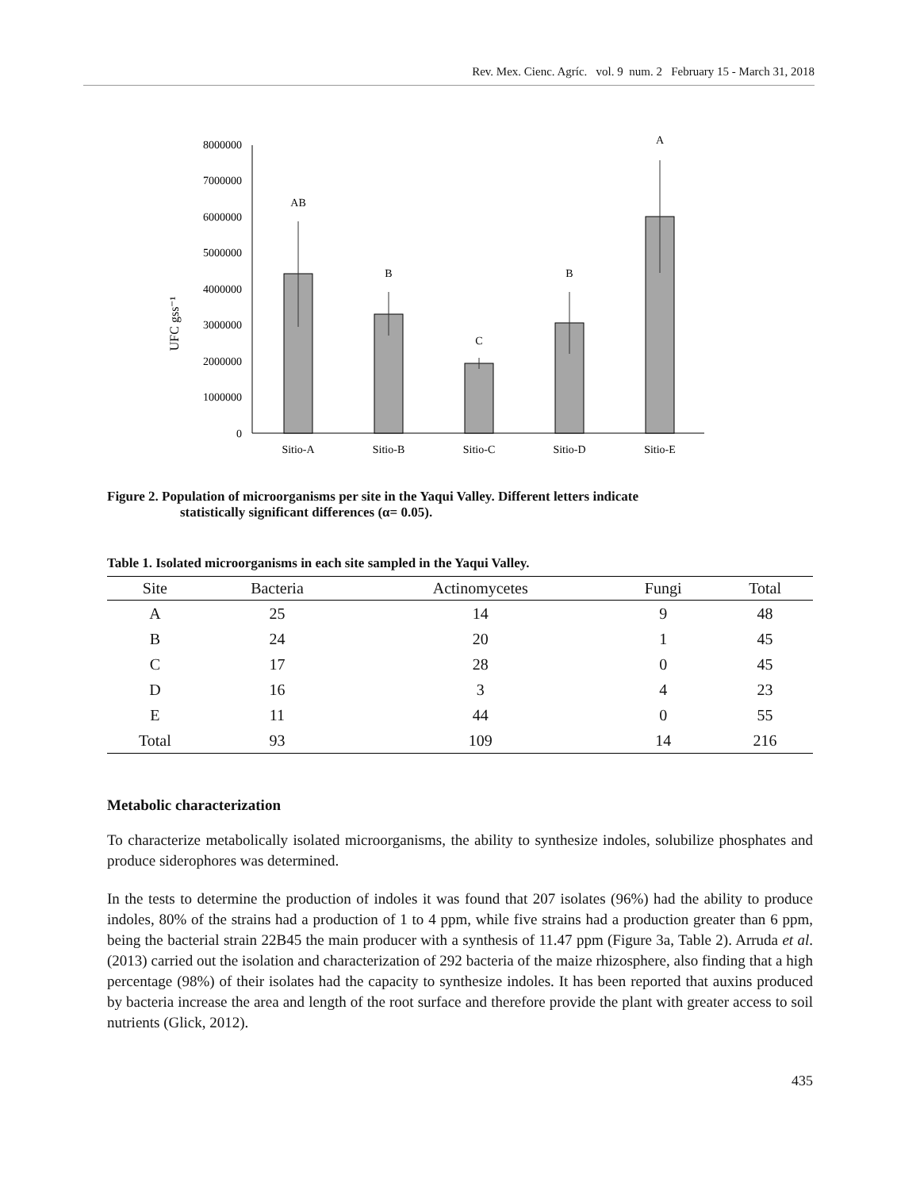Rev. Mex. Cienc. Agríc. vol. 9 num. 2 February 15 - March 31, 2018
UFC gss⁻¹
0
1000000
2000000
3000000
4000000
5000000
6000000
7000000
8000000
AB
B
C
B
A
Sitio-A
Sitio-B
Sitio-C
Sitio-D
Sitio-E
Figure 2. Population of microorganisms per site in the Yaqui Valley. Different letters indicate
statistically significant differences (α= 0.05).
Table 1. Isolated microorganisms in each site sampled in the Yaqui Valley.
| Site | Bacteria | Actinomycetes | Fungi | Total |
| --- | --- | --- | --- | --- |
| A | 25 | 14 | 9 | 48 |
| B | 24 | 20 | 1 | 45 |
| C | 17 | 28 | 0 | 45 |
| D | 16 | 3 | 4 | 23 |
| E | 11 | 44 | 0 | 55 |
| Total | 93 | 109 | 14 | 216 |
Metabolic characterization
To characterize metabolically isolated microorganisms, the ability to synthesize indoles, solubilize phosphates and produce siderophores was determined.
In the tests to determine the production of indoles it was found that 207 isolates (96%) had the ability to produce indoles, 80% of the strains had a production of 1 to 4 ppm, while five strains had a production greater than 6 ppm, being the bacterial strain 22B45 the main producer with a synthesis of 11.47 ppm (Figure 3a, Table 2). Arruda et al. (2013) carried out the isolation and characterization of 292 bacteria of the maize rhizosphere, also finding that a high percentage (98%) of their isolates had the capacity to synthesize indoles. It has been reported that auxins produced by bacteria increase the area and length of the root surface and therefore provide the plant with greater access to soil nutrients (Glick, 2012).
435